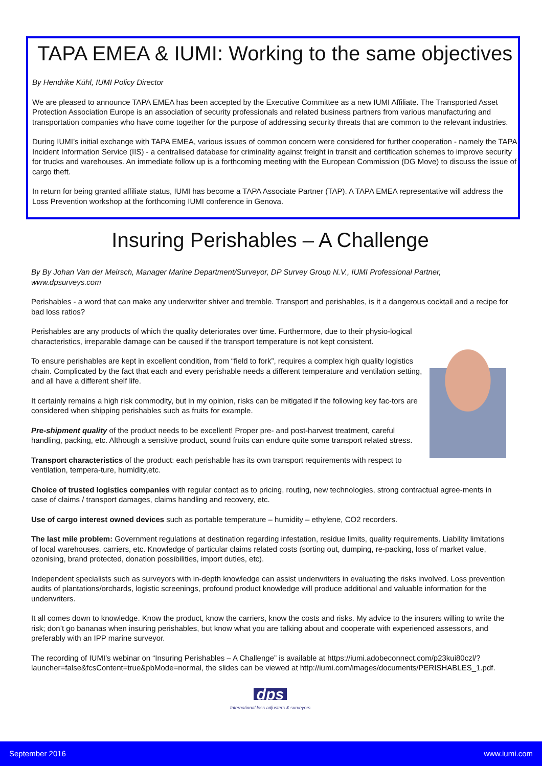TAPA EMEA & IUMI: Working to the same objectives
By Hendrike Kühl, IUMI Policy Director
We are pleased to announce TAPA EMEA has been accepted by the Executive Committee as a new IUMI Affiliate. The Transported Asset Protection Association Europe is an association of security professionals and related business partners from various manufacturing and transportation companies who have come together for the purpose of addressing security threats that are common to the relevant industries.
During IUMI’s initial exchange with TAPA EMEA, various issues of common concern were considered for further cooperation - namely the TAPA Incident Information Service (IIS) - a centralised database for criminality against freight in transit and certification schemes to improve security for trucks and warehouses. An immediate follow up is a forthcoming meeting with the European Commission (DG Move) to discuss the issue of cargo theft.
In return for being granted affiliate status, IUMI has become a TAPA Associate Partner (TAP). A TAPA EMEA representative will address the Loss Prevention workshop at the forthcoming IUMI conference in Genova.
Insuring Perishables – A Challenge
By By Johan Van der Meirsch, Manager Marine Department/Surveyor, DP Survey Group N.V., IUMI Professional Partner, www.dpsurveys.com
Perishables - a word that can make any underwriter shiver and tremble. Transport and perishables, is it a dangerous cocktail and a recipe for bad loss ratios?
Perishables are any products of which the quality deteriorates over time. Furthermore, due to their physio-logical characteristics, irreparable damage can be caused if the transport temperature is not kept consistent.
To ensure perishables are kept in excellent condition, from “field to fork”, requires a complex high quality logistics chain. Complicated by the fact that each and every perishable needs a different temperature and ventilation setting, and all have a different shelf life.
It certainly remains a high risk commodity, but in my opinion, risks can be mitigated if the following key fac-tors are considered when shipping perishables such as fruits for example.
Pre-shipment quality of the product needs to be excellent! Proper pre- and post-harvest treatment, careful handling, packing, etc. Although a sensitive product, sound fruits can endure quite some transport related stress.
Transport characteristics of the product: each perishable has its own transport requirements with respect to ventilation, tempera-ture, humidity,etc.
Choice of trusted logistics companies with regular contact as to pricing, routing, new technologies, strong contractual agree-ments in case of claims / transport damages, claims handling and recovery, etc.
Use of cargo interest owned devices such as portable temperature – humidity – ethylene, CO2 recorders.
The last mile problem: Government regulations at destination regarding infestation, residue limits, quality requirements. Liability limitations of local warehouses, carriers, etc. Knowledge of particular claims related costs (sorting out, dumping, re-packing, loss of market value, ozonising, brand protected, donation possibilities, import duties, etc).
Independent specialists such as surveyors with in-depth knowledge can assist underwriters in evaluating the risks involved. Loss prevention audits of plantations/orchards, logistic screenings, profound product knowledge will produce additional and valuable information for the underwriters.
It all comes down to knowledge. Know the product, know the carriers, know the costs and risks. My advice to the insurers willing to write the risk; don’t go bananas when insuring perishables, but know what you are talking about and cooperate with experienced assessors, and preferably with an IPP marine surveyor.
The recording of IUMI’s webinar on “Insuring Perishables – A Challenge” is available at https://iumi.adobeconnect.com/p23kui80czl/?launcher=false&fcsContent=true&pbMode=normal, the slides can be viewed at http://iumi.com/images/documents/PERISHABLES_1.pdf.
dps
International loss adjusters & surveyors
September 2016 www.iumi.com